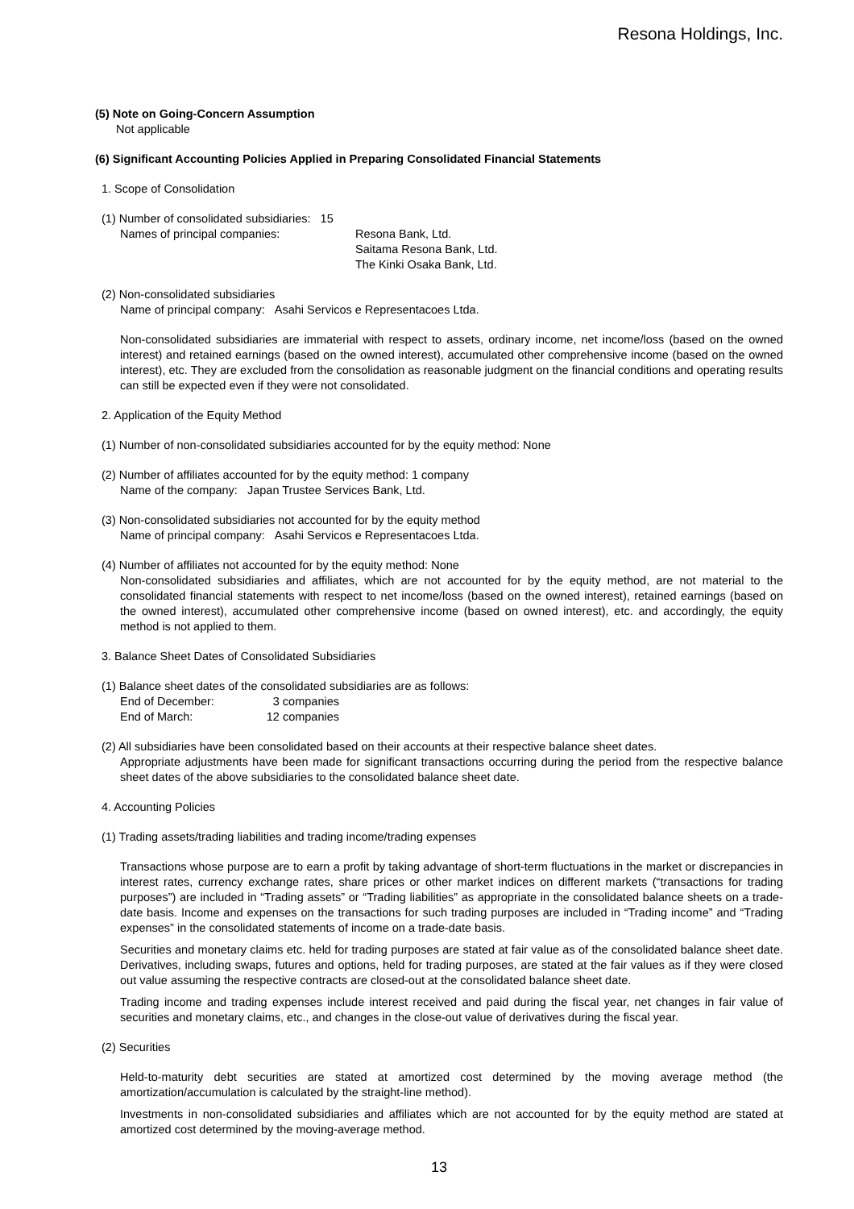Resona Holdings, Inc.
(5) Note on Going-Concern Assumption
Not applicable
(6) Significant Accounting Policies Applied in Preparing Consolidated Financial Statements
1. Scope of Consolidation
(1) Number of consolidated subsidiaries: 15
| Names of principal companies: | Resona Bank, Ltd. Saitama Resona Bank, Ltd. The Kinki Osaka Bank, Ltd. |
(2) Non-consolidated subsidiaries
Name of principal company: Asahi Servicos e Representacoes Ltda.
Non-consolidated subsidiaries are immaterial with respect to assets, ordinary income, net income/loss (based on the owned interest) and retained earnings (based on the owned interest), accumulated other comprehensive income (based on the owned interest), etc. They are excluded from the consolidation as reasonable judgment on the financial conditions and operating results can still be expected even if they were not consolidated.
2. Application of the Equity Method
(1) Number of non-consolidated subsidiaries accounted for by the equity method: None
(2) Number of affiliates accounted for by the equity method: 1 company
Name of the company: Japan Trustee Services Bank, Ltd.
(3) Non-consolidated subsidiaries not accounted for by the equity method
Name of principal company: Asahi Servicos e Representacoes Ltda.
(4) Number of affiliates not accounted for by the equity method: None
Non-consolidated subsidiaries and affiliates, which are not accounted for by the equity method, are not material to the consolidated financial statements with respect to net income/loss (based on the owned interest), retained earnings (based on the owned interest), accumulated other comprehensive income (based on owned interest), etc. and accordingly, the equity method is not applied to them.
3. Balance Sheet Dates of Consolidated Subsidiaries
(1) Balance sheet dates of the consolidated subsidiaries are as follows:
| End of December: | 3 companies |
| End of March: | 12 companies |
(2) All subsidiaries have been consolidated based on their accounts at their respective balance sheet dates.
Appropriate adjustments have been made for significant transactions occurring during the period from the respective balance sheet dates of the above subsidiaries to the consolidated balance sheet date.
4. Accounting Policies
(1) Trading assets/trading liabilities and trading income/trading expenses
Transactions whose purpose are to earn a profit by taking advantage of short-term fluctuations in the market or discrepancies in interest rates, currency exchange rates, share prices or other market indices on different markets (“transactions for trading purposes”) are included in “Trading assets” or “Trading liabilities” as appropriate in the consolidated balance sheets on a trade-date basis. Income and expenses on the transactions for such trading purposes are included in “Trading income” and “Trading expenses” in the consolidated statements of income on a trade-date basis.
Securities and monetary claims etc. held for trading purposes are stated at fair value as of the consolidated balance sheet date. Derivatives, including swaps, futures and options, held for trading purposes, are stated at the fair values as if they were closed out value assuming the respective contracts are closed-out at the consolidated balance sheet date.
Trading income and trading expenses include interest received and paid during the fiscal year, net changes in fair value of securities and monetary claims, etc., and changes in the close-out value of derivatives during the fiscal year.
(2) Securities
Held-to-maturity debt securities are stated at amortized cost determined by the moving average method (the amortization/accumulation is calculated by the straight-line method).
Investments in non-consolidated subsidiaries and affiliates which are not accounted for by the equity method are stated at amortized cost determined by the moving-average method.
13